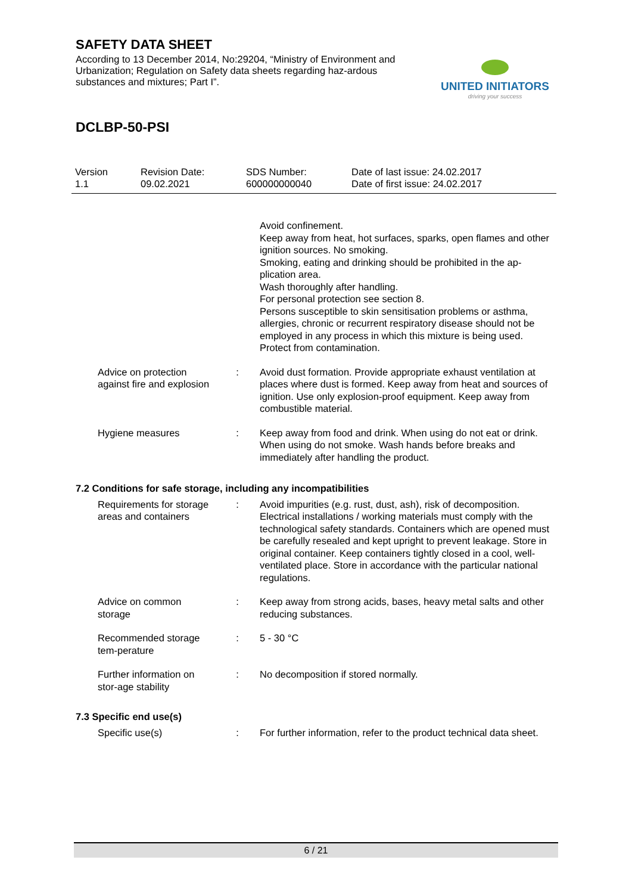SAFETY DATA SHEET
According to 13 December 2014, No:29204, “Ministry of Environment and Urbanization; Regulation on Safety data sheets regarding haz-ardous substances and mixtures; Part I”.
UNITED INITIATORS
driving your success
DCLBP-50-PSI
Version
1.1
Revision Date:
09.02.2021
SDS Number:
600000000040
Date of last issue: 24.02.2017
Date of first issue: 24.02.2017
Avoid confinement.
Keep away from heat, hot surfaces, sparks, open flames and other ignition sources. No smoking.
Smoking, eating and drinking should be prohibited in the ap-plication area.
Wash thoroughly after handling.
For personal protection see section 8.
Persons susceptible to skin sensitisation problems or asthma, allergies, chronic or recurrent respiratory disease should not be employed in any process in which this mixture is being used.
Protect from contamination.
Advice on protection against fire and explosion
: Avoid dust formation. Provide appropriate exhaust ventilation at places where dust is formed. Keep away from heat and sources of ignition. Use only explosion-proof equipment. Keep away from combustible material.
Hygiene measures : Keep away from food and drink. When using do not eat or drink. When using do not smoke. Wash hands before breaks and immediately after handling the product.
7.2 Conditions for safe storage, including any incompatibilities
Requirements for storage areas and containers
: Avoid impurities (e.g. rust, dust, ash), risk of decomposition. Electrical installations / working materials must comply with the technological safety standards. Containers which are opened must be carefully resealed and kept upright to prevent leakage. Store in original container. Keep containers tightly closed in a cool, well-ventilated place. Store in accordance with the particular national regulations.
Advice on common storage
: Keep away from strong acids, bases, heavy metal salts and other reducing substances.
Recommended storage tem-perature
: 5 - 30 °C
Further information on stor-age stability
: No decomposition if stored normally.
7.3 Specific end use(s)
Specific use(s) : For further information, refer to the product technical data sheet.
6 / 21